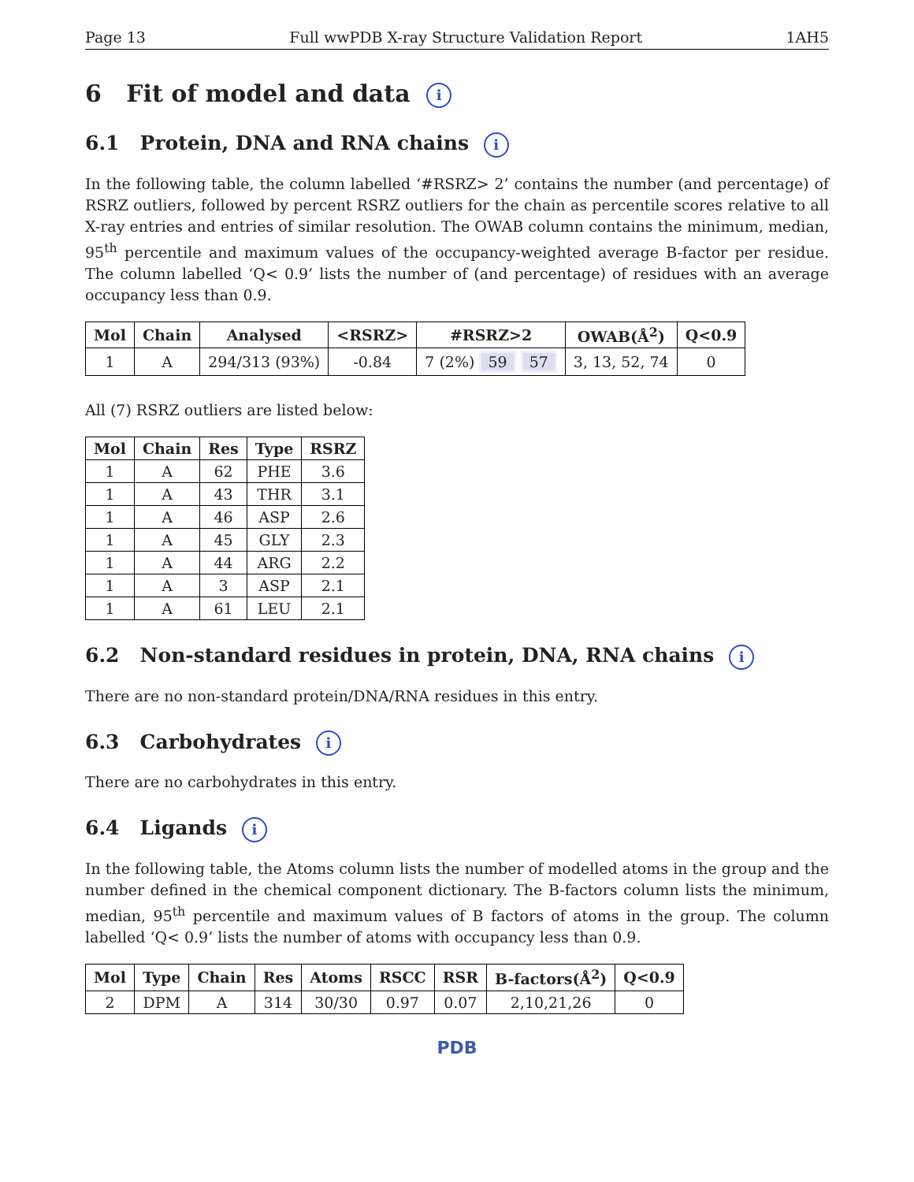Page 13 Full wwPDB X-ray Structure Validation Report 1AH5
6 Fit of model and data i
6.1 Protein, DNA and RNA chains i
In the following table, the column labelled ‘#RSRZ> 2’ contains the number (and percentage) of RSRZ outliers, followed by percent RSRZ outliers for the chain as percentile scores relative to all X-ray entries and entries of similar resolution. The OWAB column contains the minimum, median, 95<sup>th</sup> percentile and maximum values of the occupancy-weighted average B-factor per residue. The column labelled ‘Q< 0.9’ lists the number of (and percentage) of residues with an average occupancy less than 0.9.
| Mol | Chain | Analysed | <RSRZ> | #RSRZ>2 | OWAB(Å<sup>2</sup>) | Q<0.9 |
| --- | --- | --- | --- | --- | --- | --- |
| 1 | A | 294/313 (93%) | -0.84 | 7 (2%) 59 57 | 3, 13, 52, 74 | 0 |
All (7) RSRZ outliers are listed below:
| Mol | Chain | Res | Type | RSRZ |
| --- | --- | --- | --- | --- |
| 1 | A | 62 | PHE | 3.6 |
| 1 | A | 43 | THR | 3.1 |
| 1 | A | 46 | ASP | 2.6 |
| 1 | A | 45 | GLY | 2.3 |
| 1 | A | 44 | ARG | 2.2 |
| 1 | A | 3 | ASP | 2.1 |
| 1 | A | 61 | LEU | 2.1 |
6.2 Non-standard residues in protein, DNA, RNA chains i
There are no non-standard protein/DNA/RNA residues in this entry.
6.3 Carbohydrates i
There are no carbohydrates in this entry.
6.4 Ligands i
In the following table, the Atoms column lists the number of modelled atoms in the group and the number defined in the chemical component dictionary. The B-factors column lists the minimum, median, 95<sup>th</sup> percentile and maximum values of B factors of atoms in the group. The column labelled ‘Q< 0.9’ lists the number of atoms with occupancy less than 0.9.
| Mol | Type | Chain | Res | Atoms | RSCC | RSR | B-factors(Å<sup>2</sup>) | Q<0.9 |
| --- | --- | --- | --- | --- | --- | --- | --- | --- |
| 2 | DPM | A | 314 | 30/30 | 0.97 | 0.07 | 2,10,21,26 | 0 |
PDB